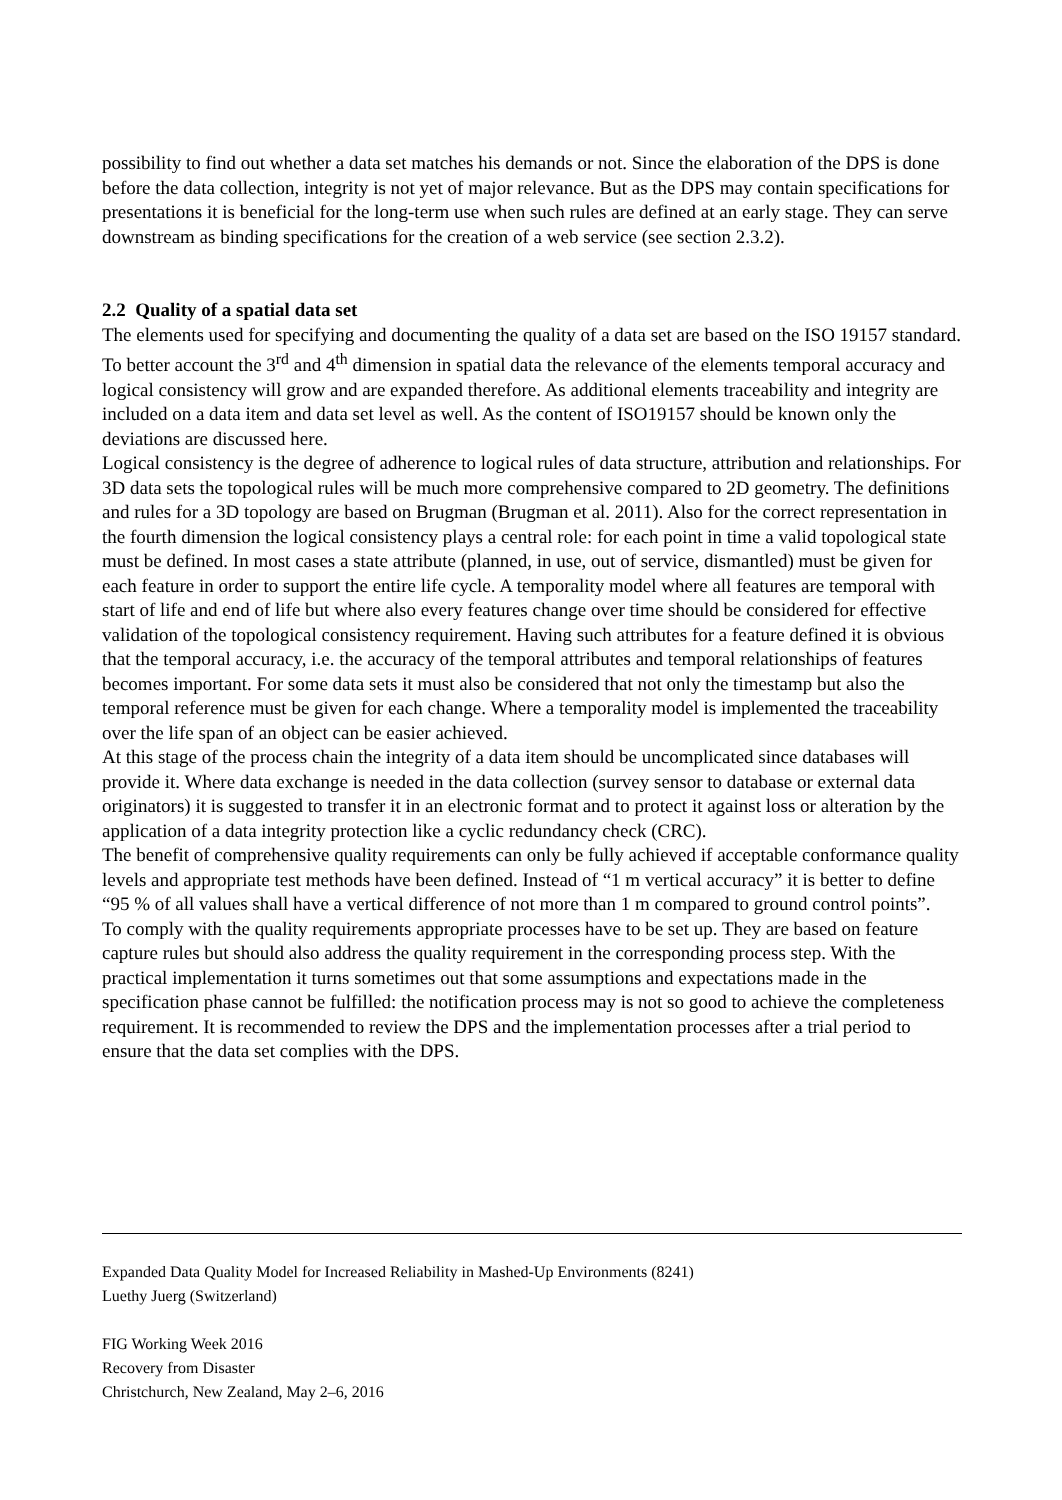possibility to find out whether a data set matches his demands or not. Since the elaboration of the DPS is done before the data collection, integrity is not yet of major relevance. But as the DPS may contain specifications for presentations it is beneficial for the long-term use when such rules are defined at an early stage. They can serve downstream as binding specifications for the creation of a web service (see section 2.3.2).
2.2 Quality of a spatial data set
The elements used for specifying and documenting the quality of a data set are based on the ISO 19157 standard. To better account the 3<sup>rd</sup> and 4<sup>th</sup> dimension in spatial data the relevance of the elements temporal accuracy and logical consistency will grow and are expanded therefore. As additional elements traceability and integrity are included on a data item and data set level as well. As the content of ISO19157 should be known only the deviations are discussed here.
Logical consistency is the degree of adherence to logical rules of data structure, attribution and relationships. For 3D data sets the topological rules will be much more comprehensive compared to 2D geometry. The definitions and rules for a 3D topology are based on Brugman (Brugman et al. 2011). Also for the correct representation in the fourth dimension the logical consistency plays a central role: for each point in time a valid topological state must be defined. In most cases a state attribute (planned, in use, out of service, dismantled) must be given for each feature in order to support the entire life cycle. A temporality model where all features are temporal with start of life and end of life but where also every features change over time should be considered for effective validation of the topological consistency requirement. Having such attributes for a feature defined it is obvious that the temporal accuracy, i.e. the accuracy of the temporal attributes and temporal relationships of features becomes important. For some data sets it must also be considered that not only the timestamp but also the temporal reference must be given for each change. Where a temporality model is implemented the traceability over the life span of an object can be easier achieved.
At this stage of the process chain the integrity of a data item should be uncomplicated since databases will provide it. Where data exchange is needed in the data collection (survey sensor to database or external data originators) it is suggested to transfer it in an electronic format and to protect it against loss or alteration by the application of a data integrity protection like a cyclic redundancy check (CRC).
The benefit of comprehensive quality requirements can only be fully achieved if acceptable conformance quality levels and appropriate test methods have been defined. Instead of “1 m vertical accuracy” it is better to define “95 % of all values shall have a vertical difference of not more than 1 m compared to ground control points”.
To comply with the quality requirements appropriate processes have to be set up. They are based on feature capture rules but should also address the quality requirement in the corresponding process step. With the practical implementation it turns sometimes out that some assumptions and expectations made in the specification phase cannot be fulfilled: the notification process may is not so good to achieve the completeness requirement. It is recommended to review the DPS and the implementation processes after a trial period to ensure that the data set complies with the DPS.
Expanded Data Quality Model for Increased Reliability in Mashed-Up Environments (8241)
Luethy Juerg (Switzerland)
FIG Working Week 2016
Recovery from Disaster
Christchurch, New Zealand, May 2–6, 2016